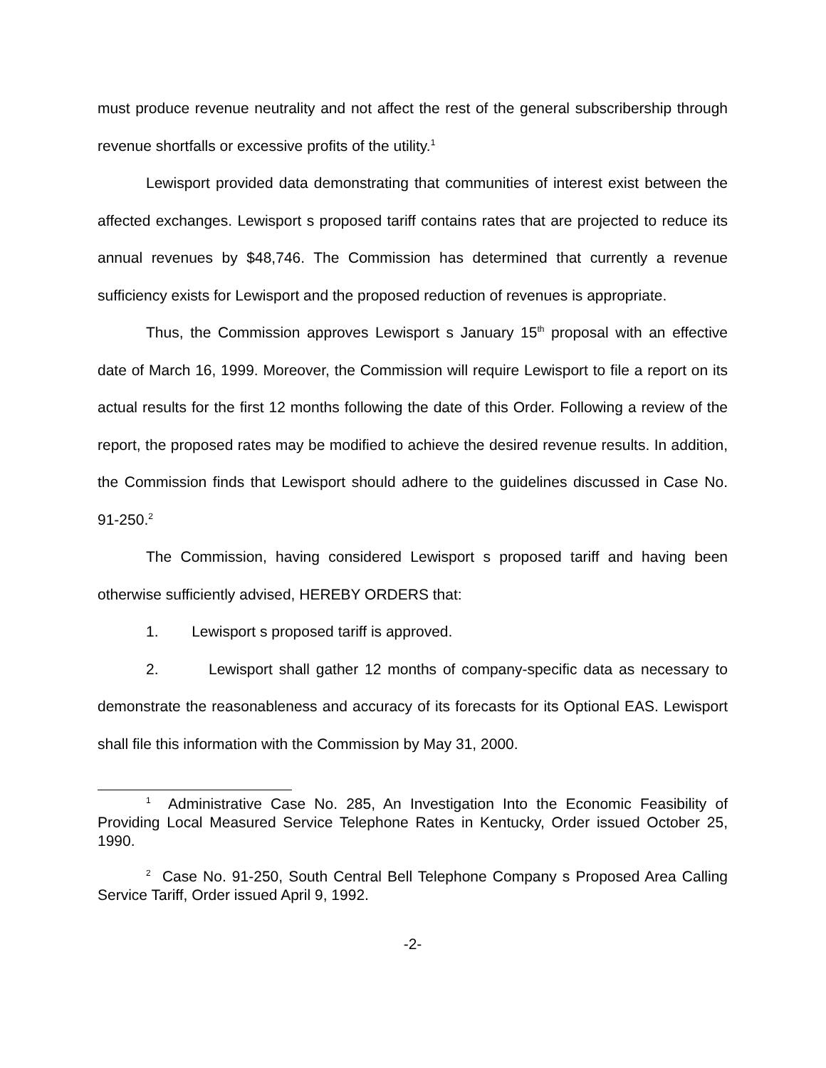must produce revenue neutrality and not affect the rest of the general subscribership through revenue shortfalls or excessive profits of the utility.<sup>1</sup>
Lewisport provided data demonstrating that communities of interest exist between the affected exchanges. Lewisport s proposed tariff contains rates that are projected to reduce its annual revenues by $48,746. The Commission has determined that currently a revenue sufficiency exists for Lewisport and the proposed reduction of revenues is appropriate.
Thus, the Commission approves Lewisport s January 15<sup>th</sup> proposal with an effective date of March 16, 1999. Moreover, the Commission will require Lewisport to file a report on its actual results for the first 12 months following the date of this Order. Following a review of the report, the proposed rates may be modified to achieve the desired revenue results. In addition, the Commission finds that Lewisport should adhere to the guidelines discussed in Case No. 91-250.<sup>2</sup>
The Commission, having considered Lewisport s proposed tariff and having been otherwise sufficiently advised, HEREBY ORDERS that:
1. Lewisport s proposed tariff is approved.
2. Lewisport shall gather 12 months of company-specific data as necessary to demonstrate the reasonableness and accuracy of its forecasts for its Optional EAS. Lewisport shall file this information with the Commission by May 31, 2000.
<sup>1</sup> Administrative Case No. 285, An Investigation Into the Economic Feasibility of Providing Local Measured Service Telephone Rates in Kentucky, Order issued October 25, 1990.
<sup>2</sup> Case No. 91-250, South Central Bell Telephone Company s Proposed Area Calling Service Tariff, Order issued April 9, 1992.
-2-